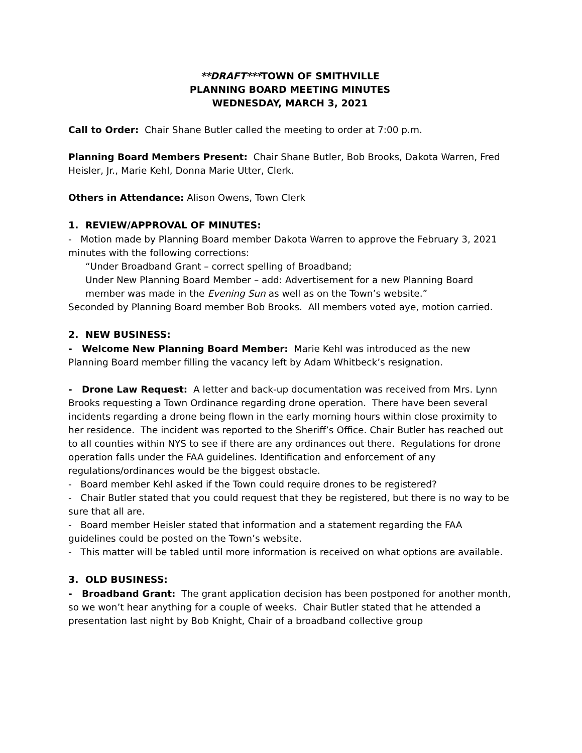**DRAFT***TOWN OF SMITHVILLE
PLANNING BOARD MEETING MINUTES
WEDNESDAY, MARCH 3, 2021
Call to Order: Chair Shane Butler called the meeting to order at 7:00 p.m.
Planning Board Members Present: Chair Shane Butler, Bob Brooks, Dakota Warren, Fred Heisler, Jr., Marie Kehl, Donna Marie Utter, Clerk.
Others in Attendance: Alison Owens, Town Clerk
1. REVIEW/APPROVAL OF MINUTES:
- Motion made by Planning Board member Dakota Warren to approve the February 3, 2021 minutes with the following corrections:
“Under Broadband Grant – correct spelling of Broadband;
Under New Planning Board Member – add: Advertisement for a new Planning Board member was made in the Evening Sun as well as on the Town’s website.”
Seconded by Planning Board member Bob Brooks. All members voted aye, motion carried.
2. NEW BUSINESS:
- Welcome New Planning Board Member: Marie Kehl was introduced as the new Planning Board member filling the vacancy left by Adam Whitbeck’s resignation.
- Drone Law Request: A letter and back-up documentation was received from Mrs. Lynn Brooks requesting a Town Ordinance regarding drone operation. There have been several incidents regarding a drone being flown in the early morning hours within close proximity to her residence. The incident was reported to the Sheriff’s Office. Chair Butler has reached out to all counties within NYS to see if there are any ordinances out there. Regulations for drone operation falls under the FAA guidelines. Identification and enforcement of any regulations/ordinances would be the biggest obstacle.
- Board member Kehl asked if the Town could require drones to be registered?
- Chair Butler stated that you could request that they be registered, but there is no way to be sure that all are.
- Board member Heisler stated that information and a statement regarding the FAA guidelines could be posted on the Town’s website.
- This matter will be tabled until more information is received on what options are available.
3. OLD BUSINESS:
- Broadband Grant: The grant application decision has been postponed for another month, so we won’t hear anything for a couple of weeks. Chair Butler stated that he attended a presentation last night by Bob Knight, Chair of a broadband collective group